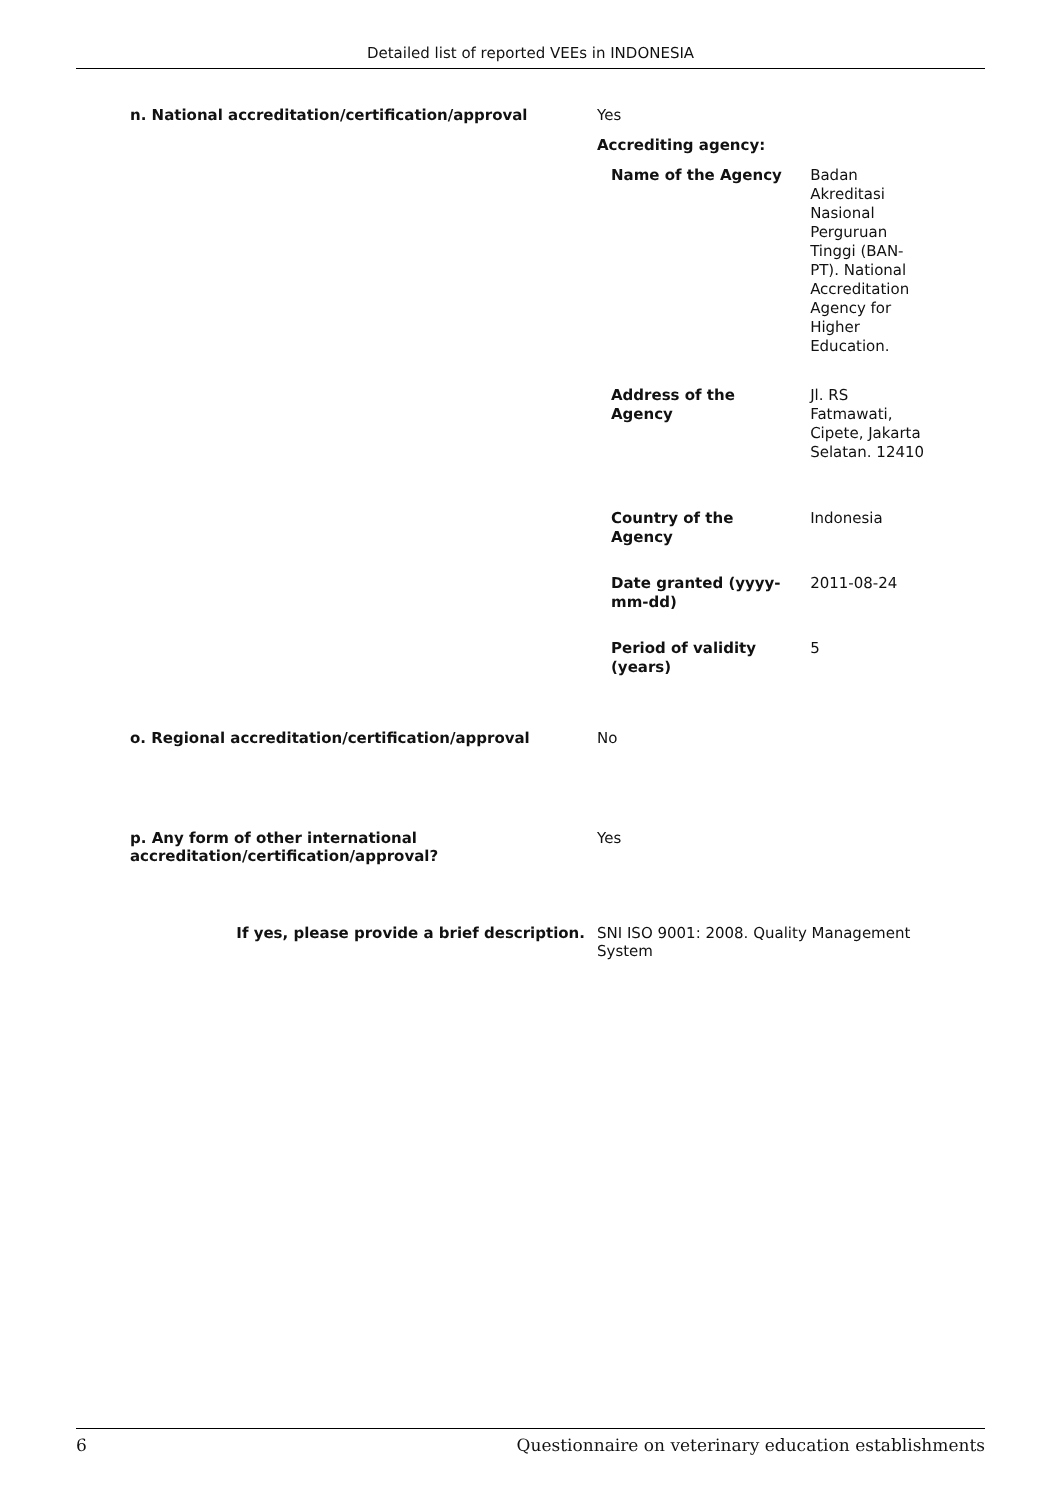Detailed list of reported VEEs in INDONESIA
| n. National accreditation/certification/approval | Yes Accrediting agency: / Name of the Agency / Badan Akreditasi Nasional Perguruan Tinggi (BAN-PT). National Accreditation Agency for Higher Education. / / Address of the Agency / Jl. RS Fatmawati, Cipete, Jakarta Selatan. 12410 / / Country of the Agency / Indonesia / / Date granted (yyyy- mm-dd) / 2011-08-24 / / Period of validity (years) / 5 / |
| o. Regional accreditation/certification/approval | No |
| p. Any form of other international accreditation/certification/approval? | Yes |
| If yes, please provide a brief description. | SNI ISO 9001: 2008. Quality Management System |
6 Questionnaire on veterinary education establishments